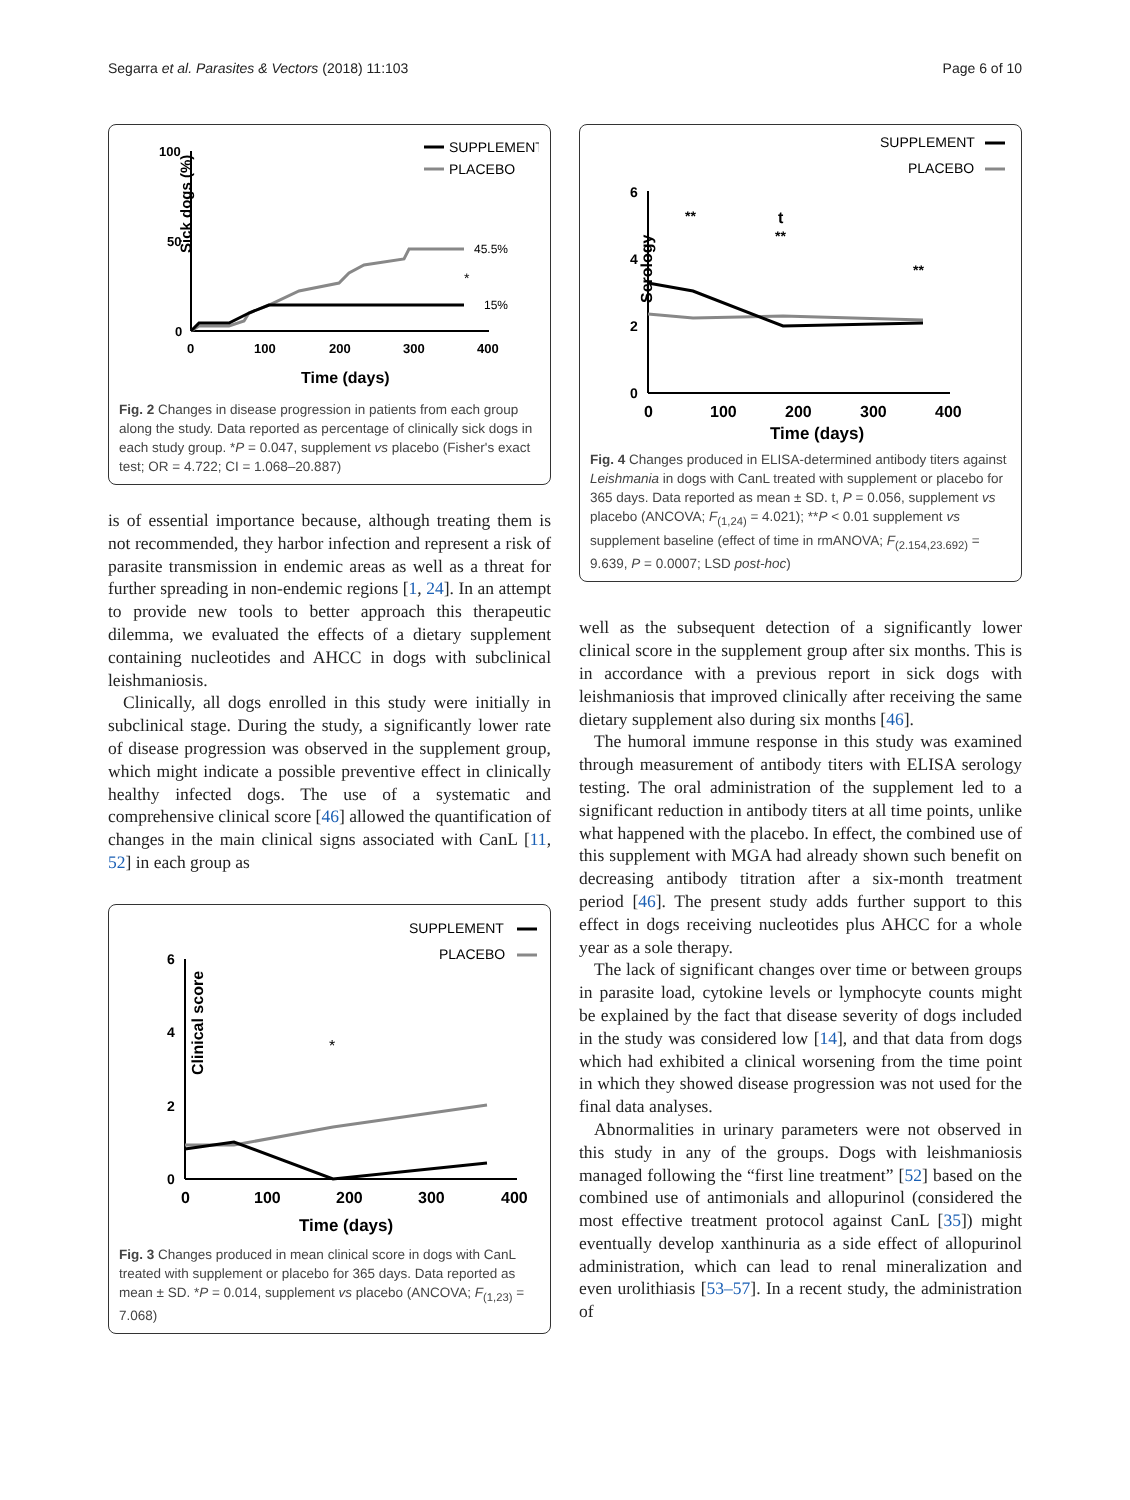Segarra et al. Parasites & Vectors (2018) 11:103 Page 6 of 10
Sick dogs (%)
100
50
0
0
100
200
300
400
Time (days)
45.5%
*
15%
SUPPLEMENT
PLACEBO
Fig. 2 Changes in disease progression in patients from each group along the study. Data reported as percentage of clinically sick dogs in each study group. *P = 0.047, supplement vs placebo (Fisher's exact test; OR = 4.722; CI = 1.068–20.887)
is of essential importance because, although treating them is not recommended, they harbor infection and represent a risk of parasite transmission in endemic areas as well as a threat for further spreading in non-endemic regions [1, 24]. In an attempt to provide new tools to better approach this therapeutic dilemma, we evaluated the effects of a dietary supplement containing nucleotides and AHCC in dogs with subclinical leishmaniosis.
Clinically, all dogs enrolled in this study were initially in subclinical stage. During the study, a significantly lower rate of disease progression was observed in the supplement group, which might indicate a possible preventive effect in clinically healthy infected dogs. The use of a systematic and comprehensive clinical score [46] allowed the quantification of changes in the main clinical signs associated with CanL [11, 52] in each group as
SUPPLEMENT
PLACEBO
Clinical score
6
4
2
0
0
100
200
300
400
Time (days)
*
Fig. 3 Changes produced in mean clinical score in dogs with CanL treated with supplement or placebo for 365 days. Data reported as mean ± SD. *P = 0.014, supplement vs placebo (ANCOVA; F<sub>(1,23)</sub> = 7.068)
SUPPLEMENT
PLACEBO
Serology
6
4
2
0
0
100
200
300
400
Time (days)
**
t
**
**
Fig. 4 Changes produced in ELISA-determined antibody titers against Leishmania in dogs with CanL treated with supplement or placebo for 365 days. Data reported as mean ± SD. t, P = 0.056, supplement vs placebo (ANCOVA; F<sub>(1,24)</sub> = 4.021); **P < 0.01 supplement vs supplement baseline (effect of time in rmANOVA; F<sub>(2.154,23.692)</sub> = 9.639, P = 0.0007; LSD post-hoc)
well as the subsequent detection of a significantly lower clinical score in the supplement group after six months. This is in accordance with a previous report in sick dogs with leishmaniosis that improved clinically after receiving the same dietary supplement also during six months [46].
The humoral immune response in this study was examined through measurement of antibody titers with ELISA serology testing. The oral administration of the supplement led to a significant reduction in antibody titers at all time points, unlike what happened with the placebo. In effect, the combined use of this supplement with MGA had already shown such benefit on decreasing antibody titration after a six-month treatment period [46]. The present study adds further support to this effect in dogs receiving nucleotides plus AHCC for a whole year as a sole therapy.
The lack of significant changes over time or between groups in parasite load, cytokine levels or lymphocyte counts might be explained by the fact that disease severity of dogs included in the study was considered low [14], and that data from dogs which had exhibited a clinical worsening from the time point in which they showed disease progression was not used for the final data analyses.
Abnormalities in urinary parameters were not observed in this study in any of the groups. Dogs with leishmaniosis managed following the “first line treatment” [52] based on the combined use of antimonials and allopurinol (considered the most effective treatment protocol against CanL [35]) might eventually develop xanthinuria as a side effect of allopurinol administration, which can lead to renal mineralization and even urolithiasis [53–57]. In a recent study, the administration of